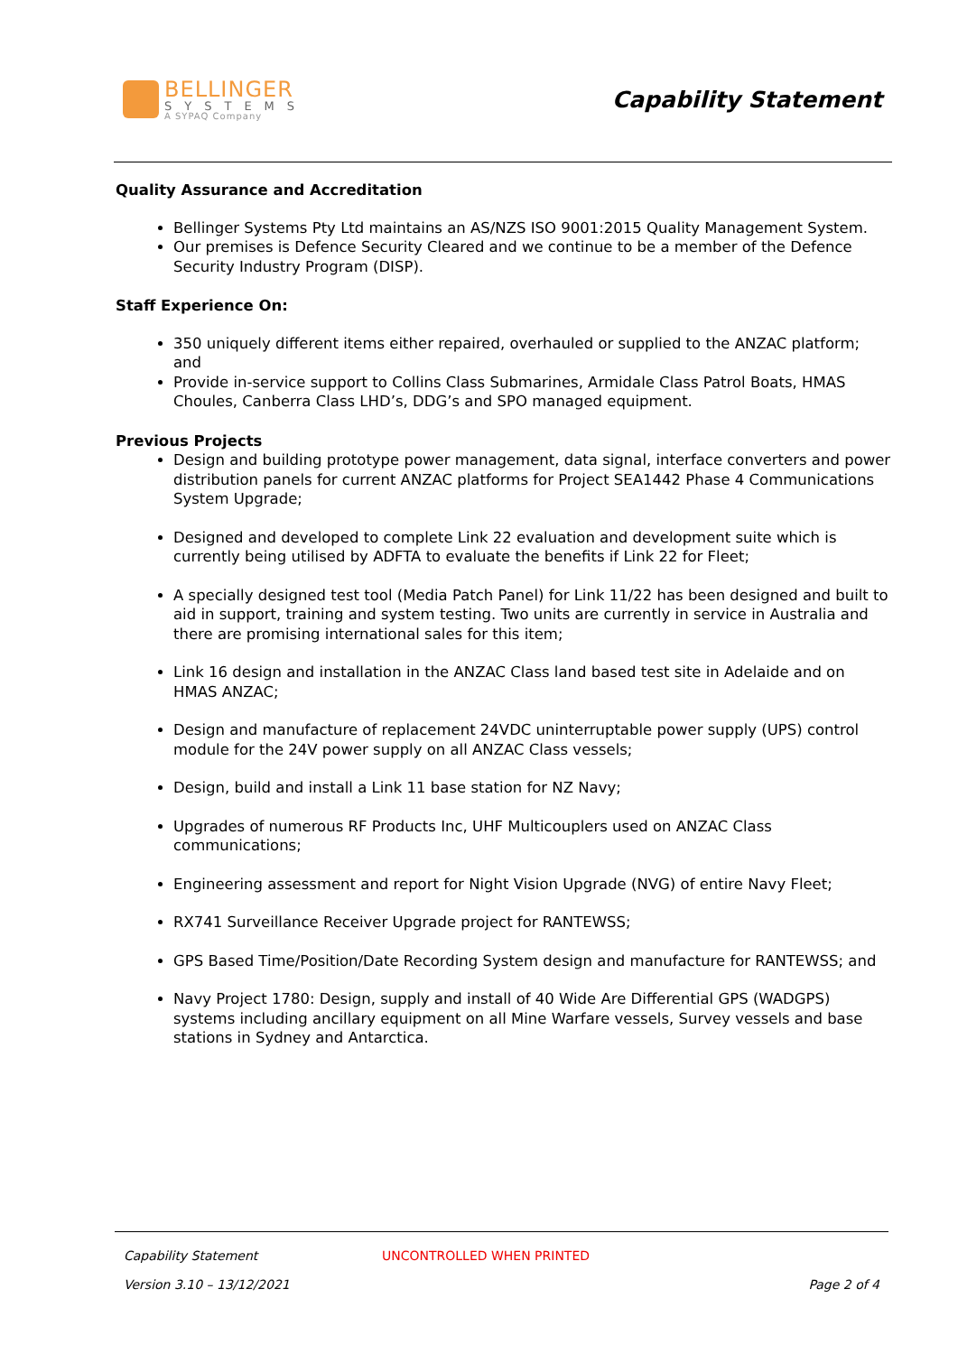BELLINGER
SYSTEMS
A SYPAQ Company
Capability Statement
Quality Assurance and Accreditation
Bellinger Systems Pty Ltd maintains an AS/NZS ISO 9001:2015 Quality Management System.
Our premises is Defence Security Cleared and we continue to be a member of the Defence Security Industry Program (DISP).
Staff Experience On:
350 uniquely different items either repaired, overhauled or supplied to the ANZAC platform; and
Provide in-service support to Collins Class Submarines, Armidale Class Patrol Boats, HMAS Choules, Canberra Class LHD’s, DDG’s and SPO managed equipment.
Previous Projects
Design and building prototype power management, data signal, interface converters and power distribution panels for current ANZAC platforms for Project SEA1442 Phase 4 Communications System Upgrade;
Designed and developed to complete Link 22 evaluation and development suite which is currently being utilised by ADFTA to evaluate the benefits if Link 22 for Fleet;
A specially designed test tool (Media Patch Panel) for Link 11/22 has been designed and built to aid in support, training and system testing. Two units are currently in service in Australia and there are promising international sales for this item;
Link 16 design and installation in the ANZAC Class land based test site in Adelaide and on HMAS ANZAC;
Design and manufacture of replacement 24VDC uninterruptable power supply (UPS) control module for the 24V power supply on all ANZAC Class vessels;
Design, build and install a Link 11 base station for NZ Navy;
Upgrades of numerous RF Products Inc, UHF Multicouplers used on ANZAC Class communications;
Engineering assessment and report for Night Vision Upgrade (NVG) of entire Navy Fleet;
RX741 Surveillance Receiver Upgrade project for RANTEWSS;
GPS Based Time/Position/Date Recording System design and manufacture for RANTEWSS; and
Navy Project 1780: Design, supply and install of 40 Wide Are Differential GPS (WADGPS) systems including ancillary equipment on all Mine Warfare vessels, Survey vessels and base stations in Sydney and Antarctica.
Capability Statement UNCONTROLLED WHEN PRINTED
Version 3.10 – 13/12/2021 Page 2 of 4